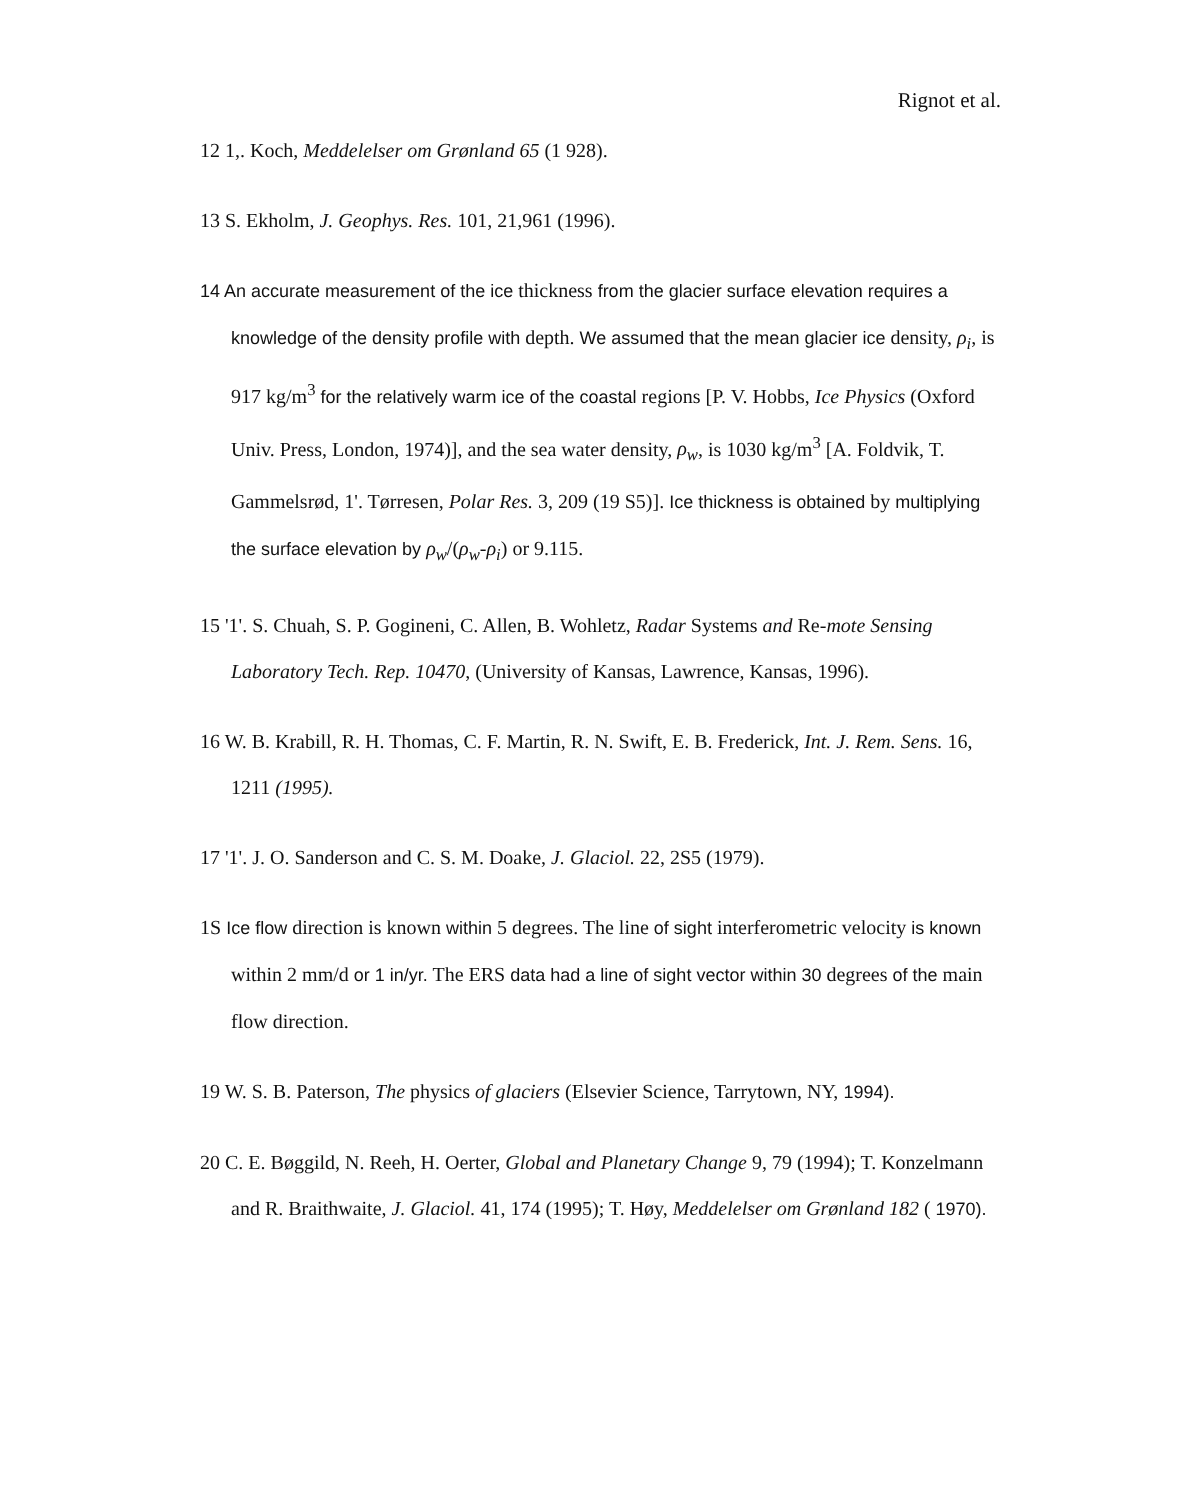Rignot et al.
12 1,. Koch, Meddelelser om Grønland 65 (1 928).
13 S. Ekholm, J. Geophys. Res. 101, 21,961 (1996).
14 An accurate measurement of the ice thickness from the glacier surface elevation requires a knowledge of the density profile with depth. We assumed that the mean glacier ice density, ρ<sub>i</sub>, is 917 kg/m<sup>3</sup> for the relatively warm ice of the coastal regions [P. V. Hobbs, Ice Physics (Oxford Univ. Press, London, 1974)], and the sea water density, ρ<sub>w</sub>, is 1030 kg/m<sup>3</sup> [A. Foldvik, T. Gammelsrød, 1'. Tørresen, Polar Res. 3, 209 (19 S5)]. Ice thickness is obtained by multiplying the surface elevation by ρ<sub>w</sub>/(ρ<sub>w</sub>-ρ<sub>i</sub>) or 9.115.
15 '1'. S. Chuah, S. P. Gogineni, C. Allen, B. Wohletz, Radar Systems and Re-mote Sensing Laboratory Tech. Rep. 10470, (University of Kansas, Lawrence, Kansas, 1996).
16 W. B. Krabill, R. H. Thomas, C. F. Martin, R. N. Swift, E. B. Frederick, Int. J. Rem. Sens. 16, 1211 (1995).
17 '1'. J. O. Sanderson and C. S. M. Doake, J. Glaciol. 22, 2S5 (1979).
1S Ice flow direction is known within 5 degrees. The line of sight interferometric velocity is known within 2 mm/d or 1 in/yr. The ERS data had a line of sight vector within 30 degrees of the main flow direction.
19 W. S. B. Paterson, The physics of glaciers (Elsevier Science, Tarrytown, NY, 1994).
20 C. E. Bøggild, N. Reeh, H. Oerter, Global and Planetary Change 9, 79 (1994); T. Konzelmann and R. Braithwaite, J. Glaciol. 41, 174 (1995); T. Høy, Meddelelser om Grønland 182 ( 1970).